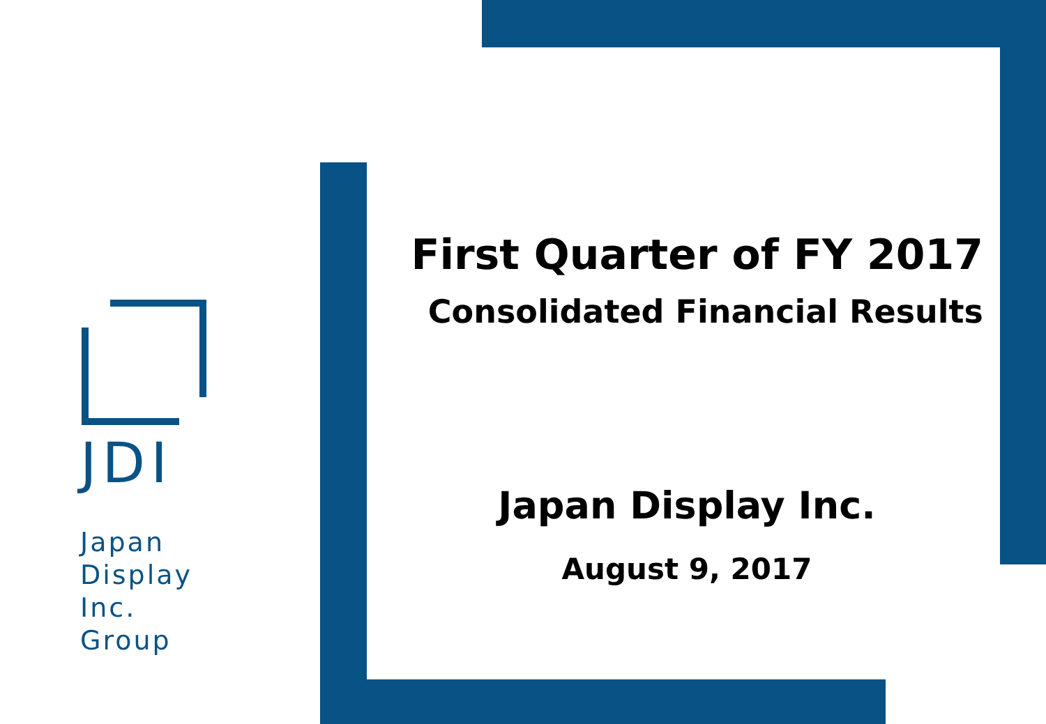JDI
Japan
Display
Inc.
Group
First Quarter of FY 2017
Consolidated Financial Results
Japan Display Inc.
August 9, 2017